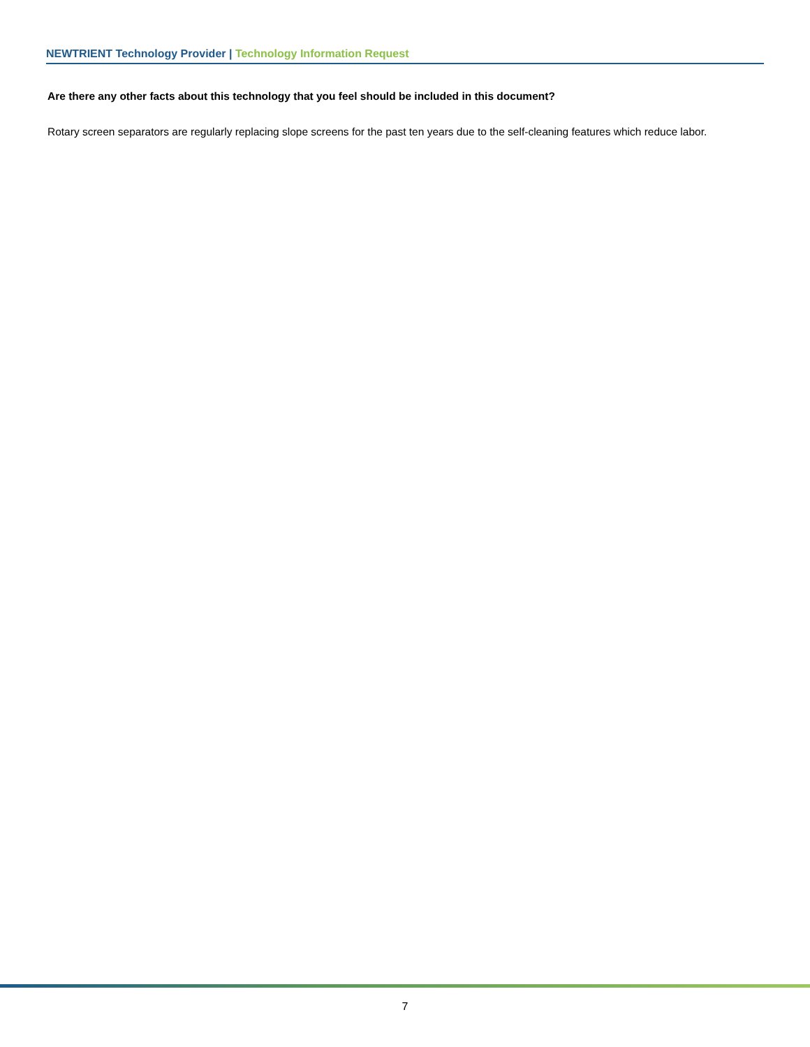NEWTRIENT Technology Provider | Technology Information Request
Are there any other facts about this technology that you feel should be included in this document?
Rotary screen separators are regularly replacing slope screens for the past ten years due to the self-cleaning features which reduce labor.
7